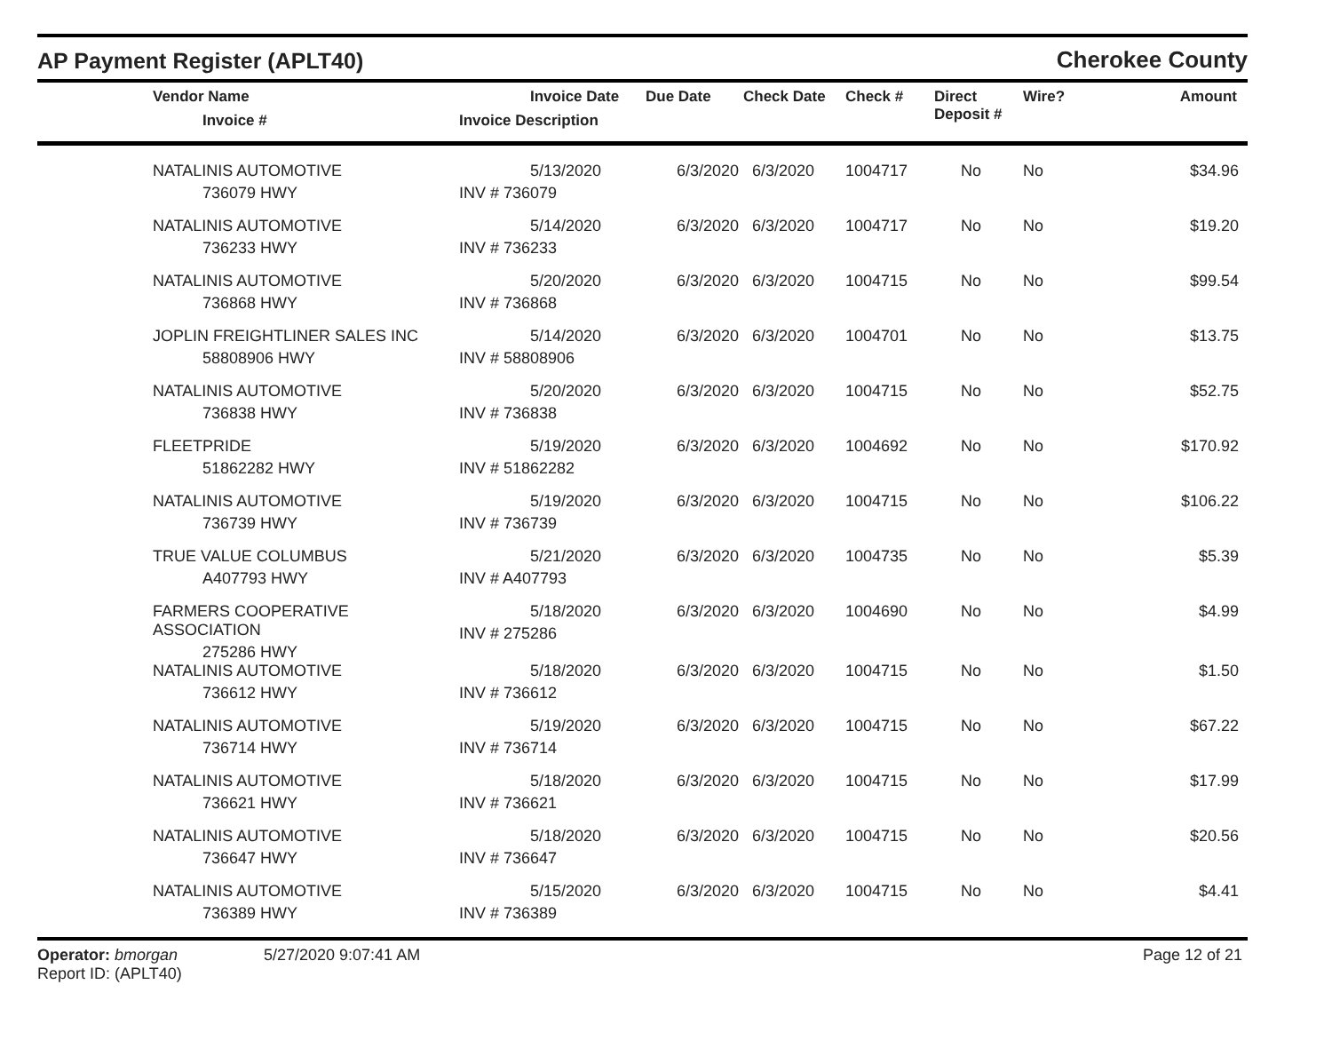AP Payment Register (APLT40)
Cherokee County
| | Vendor Name Invoice # | Invoice Date Invoice Description | Due Date | Check Date | Check # | Direct Deposit # | Wire? | Amount |
| --- | --- | --- | --- | --- | --- | --- | --- | --- |
| | NATALINIS AUTOMOTIVE 736079 HWY | 5/13/2020 INV # 736079 | 6/3/2020 | 6/3/2020 | 1004717 | No | No | $34.96 |
| | NATALINIS AUTOMOTIVE 736233 HWY | 5/14/2020 INV # 736233 | 6/3/2020 | 6/3/2020 | 1004717 | No | No | $19.20 |
| | NATALINIS AUTOMOTIVE 736868 HWY | 5/20/2020 INV # 736868 | 6/3/2020 | 6/3/2020 | 1004715 | No | No | $99.54 |
| | JOPLIN FREIGHTLINER SALES INC 58808906 HWY | 5/14/2020 INV # 58808906 | 6/3/2020 | 6/3/2020 | 1004701 | No | No | $13.75 |
| | NATALINIS AUTOMOTIVE 736838 HWY | 5/20/2020 INV # 736838 | 6/3/2020 | 6/3/2020 | 1004715 | No | No | $52.75 |
| | FLEETPRIDE 51862282 HWY | 5/19/2020 INV # 51862282 | 6/3/2020 | 6/3/2020 | 1004692 | No | No | $170.92 |
| | NATALINIS AUTOMOTIVE 736739 HWY | 5/19/2020 INV # 736739 | 6/3/2020 | 6/3/2020 | 1004715 | No | No | $106.22 |
| | TRUE VALUE COLUMBUS A407793 HWY | 5/21/2020 INV # A407793 | 6/3/2020 | 6/3/2020 | 1004735 | No | No | $5.39 |
| | FARMERS COOPERATIVE ASSOCIATION 275286 HWY | 5/18/2020 INV # 275286 | 6/3/2020 | 6/3/2020 | 1004690 | No | No | $4.99 |
| | NATALINIS AUTOMOTIVE 736612 HWY | 5/18/2020 INV # 736612 | 6/3/2020 | 6/3/2020 | 1004715 | No | No | $1.50 |
| | NATALINIS AUTOMOTIVE 736714 HWY | 5/19/2020 INV # 736714 | 6/3/2020 | 6/3/2020 | 1004715 | No | No | $67.22 |
| | NATALINIS AUTOMOTIVE 736621 HWY | 5/18/2020 INV # 736621 | 6/3/2020 | 6/3/2020 | 1004715 | No | No | $17.99 |
| | NATALINIS AUTOMOTIVE 736647 HWY | 5/18/2020 INV # 736647 | 6/3/2020 | 6/3/2020 | 1004715 | No | No | $20.56 |
| | NATALINIS AUTOMOTIVE 736389 HWY | 5/15/2020 INV # 736389 | 6/3/2020 | 6/3/2020 | 1004715 | No | No | $4.41 |
Operator: bmorgan
Report ID: (APLT40)
5/27/2020 9:07:41 AM Page 12 of 21